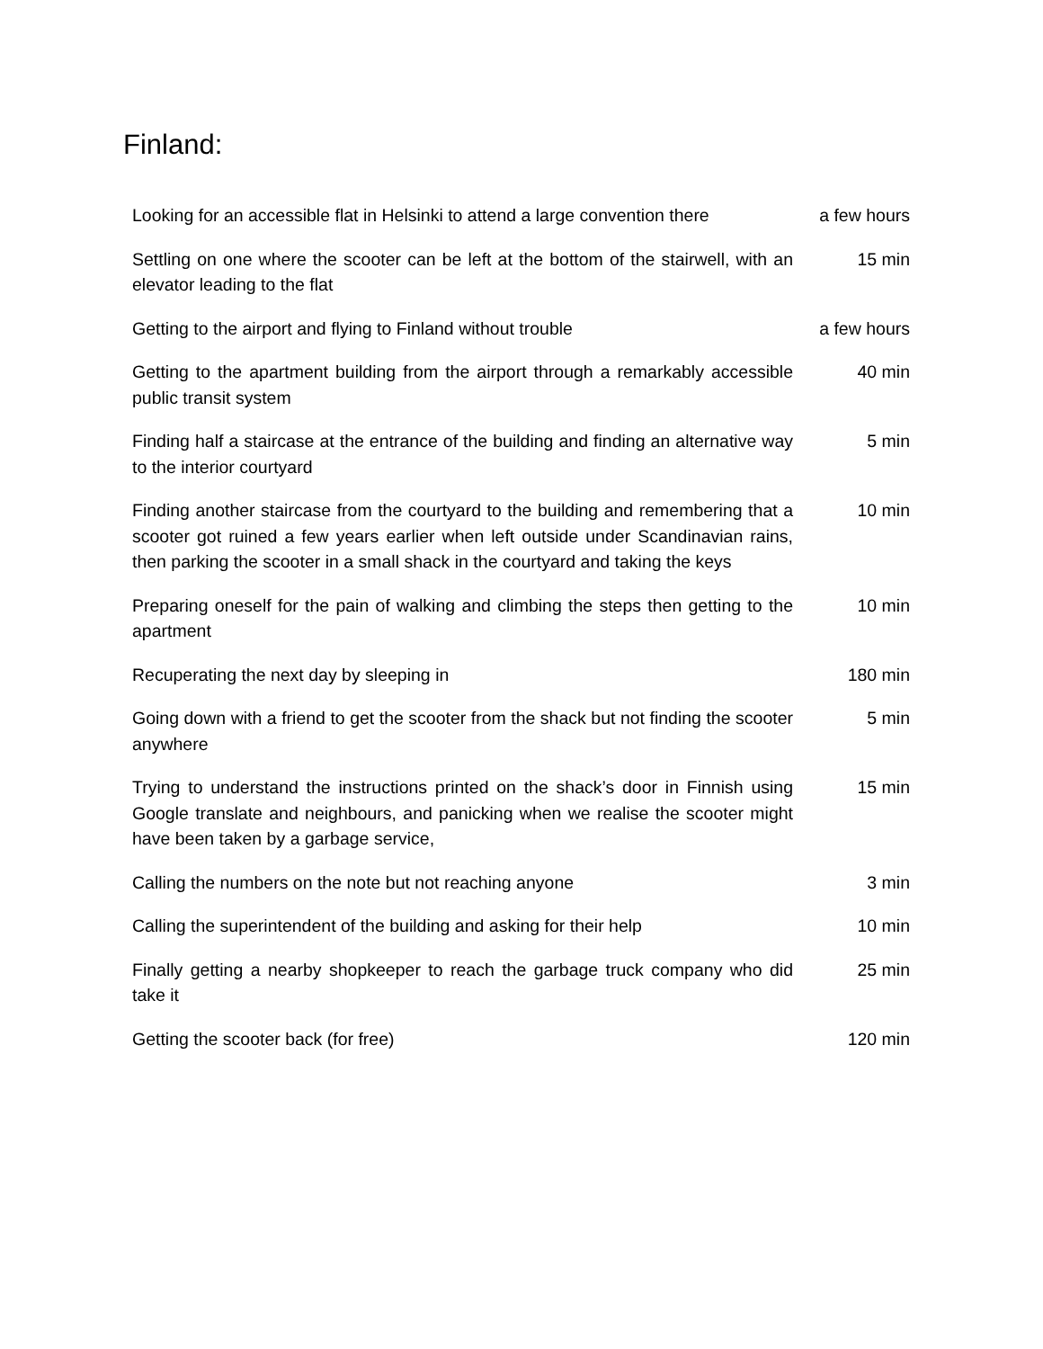Finland:
| Looking for an accessible flat in Helsinki to attend a large convention there | a few hours |
| Settling on one where the scooter can be left at the bottom of the stairwell, with an elevator leading to the flat | 15 min |
| Getting to the airport and flying to Finland without trouble | a few hours |
| Getting to the apartment building from the airport through a remarkably accessible public transit system | 40 min |
| Finding half a staircase at the entrance of the building and finding an alternative way to the interior courtyard | 5 min |
| Finding another staircase from the courtyard to the building and remembering that a scooter got ruined a few years earlier when left outside under Scandinavian rains, then parking the scooter in a small shack in the courtyard and taking the keys | 10 min |
| Preparing oneself for the pain of walking and climbing the steps then getting to the apartment | 10 min |
| Recuperating the next day by sleeping in | 180 min |
| Going down with a friend to get the scooter from the shack but not finding the scooter anywhere | 5 min |
| Trying to understand the instructions printed on the shack’s door in Finnish using Google translate and neighbours, and panicking when we realise the scooter might have been taken by a garbage service, | 15 min |
| Calling the numbers on the note but not reaching anyone | 3 min |
| Calling the superintendent of the building and asking for their help | 10 min |
| Finally getting a nearby shopkeeper to reach the garbage truck company who did take it | 25 min |
| Getting the scooter back (for free) | 120 min |